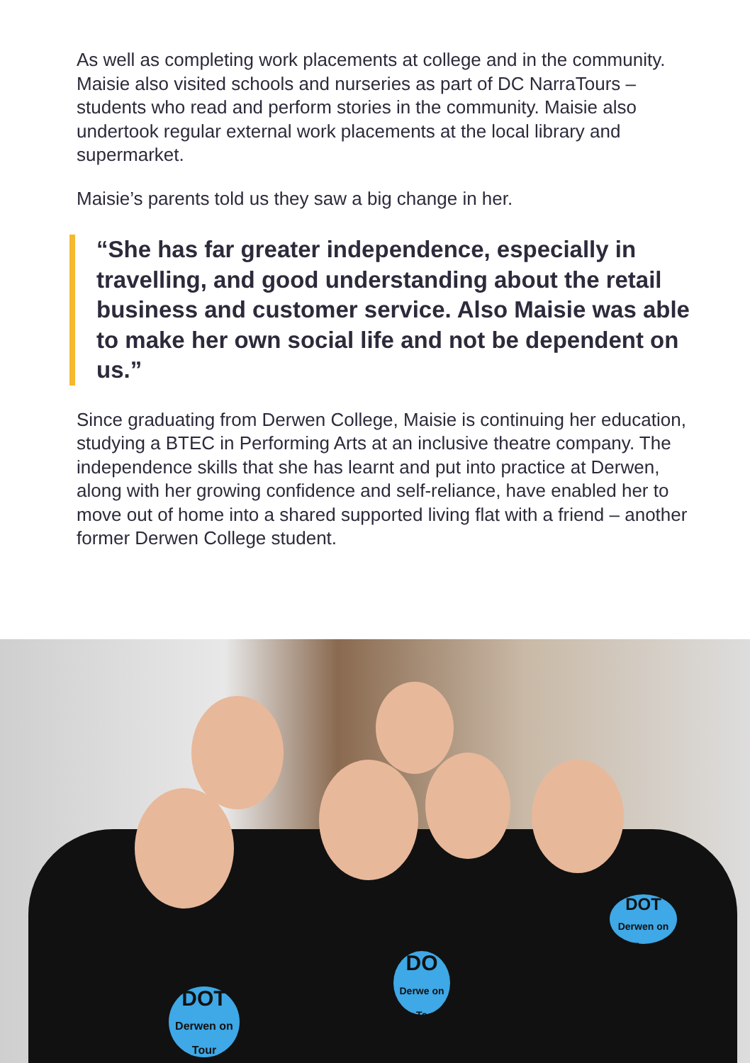As well as completing work placements at college and in the community. Maisie also visited schools and nurseries as part of DC NarraTours – students who read and perform stories in the community. Maisie also undertook regular external work placements at the local library and supermarket.
Maisie’s parents told us they saw a big change in her.
“She has far greater independence, especially in travelling, and good understanding about the retail business and customer service. Also Maisie was able to make her own social life and not be dependent on us.”
Since graduating from Derwen College, Maisie is continuing her education, studying a BTEC in Performing Arts at an inclusive theatre company. The independence skills that she has learnt and put into practice at Derwen, along with her growing confidence and self-reliance, have enabled her to move out of home into a shared supported living flat with a friend – another former Derwen College student.
DOT
Derwen on Tour
DO
Derwe on To
DOT
Derwen on Tour